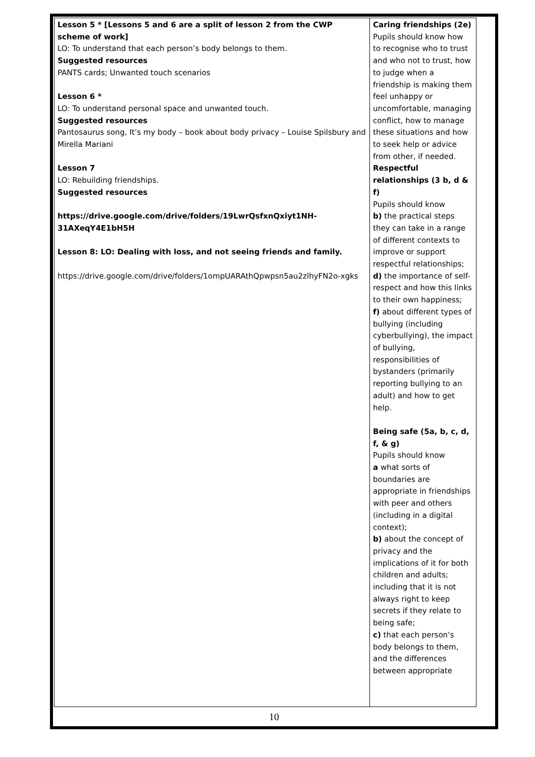| Lesson 5 * [Lessons 5 and 6 are a split of lesson 2 from the CWP scheme of work] LO: To understand that each person’s body belongs to them. Suggested resources PANTS cards; Unwanted touch scenarios Lesson 6 * LO: To understand personal space and unwanted touch. Suggested resources Pantosaurus song, It’s my body – book about body privacy – Louise Spilsbury and Mirella Mariani Lesson 7 LO: Rebuilding friendships. Suggested resources https://drive.google.com/drive/folders/19LwrQsfxnQxiyt1NH-31AXeqY4E1bH5H Lesson 8: LO: Dealing with loss, and not seeing friends and family. https://drive.google.com/drive/folders/1ompUARAthQpwpsn5au2zlhyFN2o-xgks | Caring friendships (2e) Pupils should know how to recognise who to trust and who not to trust, how to judge when a friendship is making them feel unhappy or uncomfortable, managing conflict, how to manage these situations and how to seek help or advice from other, if needed. Respectful relationships (3 b, d & f) Pupils should know b) the practical steps they can take in a range of different contexts to improve or support respectful relationships; d) the importance of self-respect and how this links to their own happiness; f) about different types of bullying (including cyberbullying), the impact of bullying, responsibilities of bystanders (primarily reporting bullying to an adult) and how to get help. Being safe (5a, b, c, d, f, & g) Pupils should know a what sorts of boundaries are appropriate in friendships with peer and others (including in a digital context); b) about the concept of privacy and the implications of it for both children and adults; including that it is not always right to keep secrets if they relate to being safe; c) that each person’s body belongs to them, and the differences between appropriate |
10